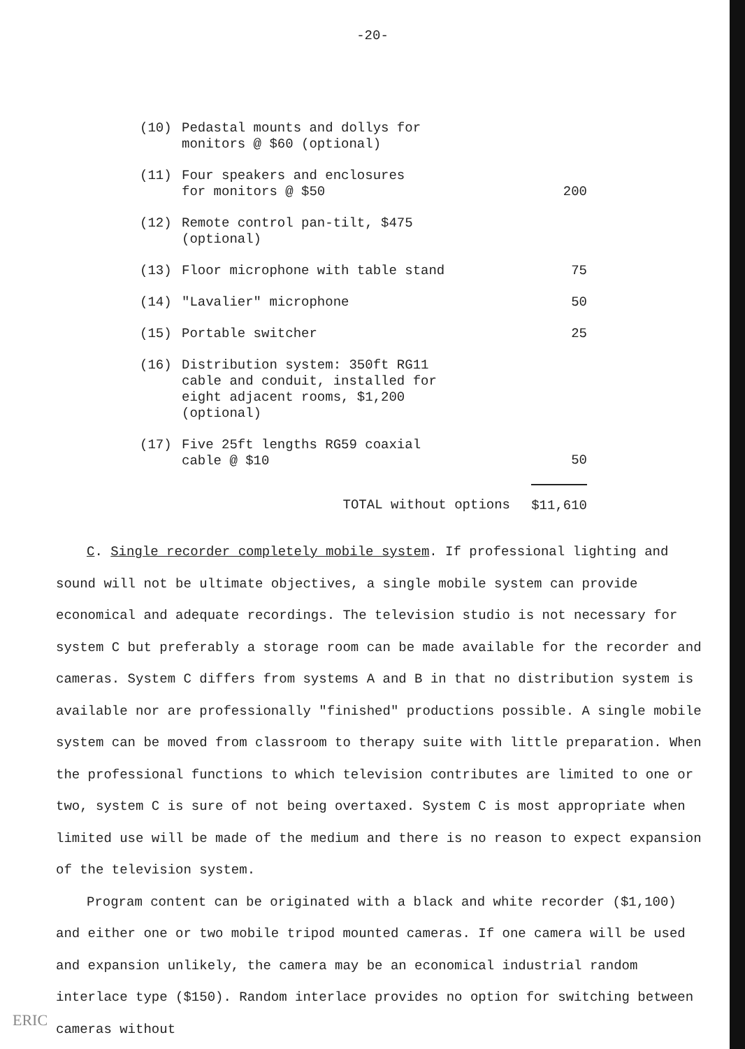-20-
| (10) | Pedastal mounts and dollys for monitors @ $60 (optional) | |
| (11) | Four speakers and enclosures for monitors @ $50 | 200 |
| (12) | Remote control pan-tilt, $475 (optional) | |
| (13) | Floor microphone with table stand | 75 |
| (14) | "Lavalier" microphone | 50 |
| (15) | Portable switcher | 25 |
| (16) | Distribution system: 350ft RG11 cable and conduit, installed for eight adjacent rooms, $1,200 (optional) | |
| (17) | Five 25ft lengths RG59 coaxial cable @ $10 | 50 |
| | TOTAL without options | $11,610 |
C. Single recorder completely mobile system. If professional lighting and sound will not be ultimate objectives, a single mobile system can provide economical and adequate recordings. The television studio is not necessary for system C but preferably a storage room can be made available for the recorder and cameras. System C differs from systems A and B in that no distribution system is available nor are professionally "finished" productions possible. A single mobile system can be moved from classroom to therapy suite with little preparation. When the professional functions to which television contributes are limited to one or two, system C is sure of not being overtaxed. System C is most appropriate when limited use will be made of the medium and there is no reason to expect expansion of the television system.
Program content can be originated with a black and white recorder ($1,100) and either one or two mobile tripod mounted cameras. If one camera will be used and expansion unlikely, the camera may be an economical industrial random interlace type ($150). Random interlace provides no option for switching between cameras without
ERIC